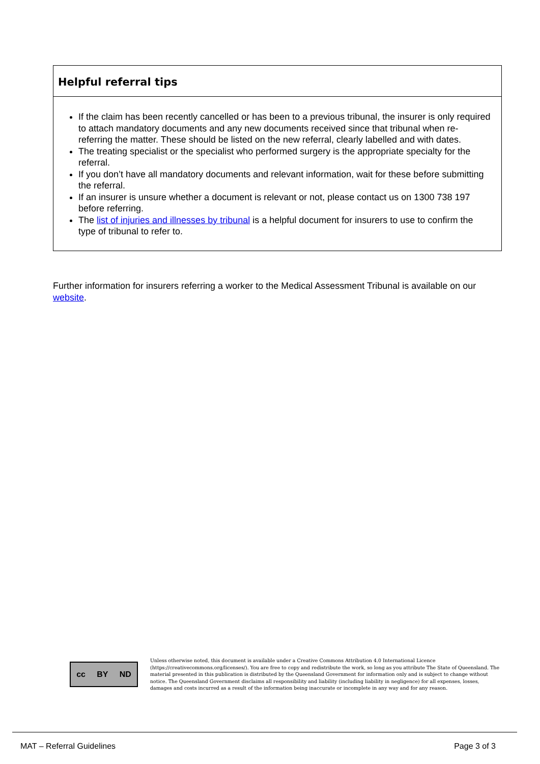Helpful referral tips
If the claim has been recently cancelled or has been to a previous tribunal, the insurer is only required to attach mandatory documents and any new documents received since that tribunal when re-referring the matter. These should be listed on the new referral, clearly labelled and with dates.
The treating specialist or the specialist who performed surgery is the appropriate specialty for the referral.
If you don’t have all mandatory documents and relevant information, wait for these before submitting the referral.
If an insurer is unsure whether a document is relevant or not, please contact us on 1300 738 197 before referring.
The list of injuries and illnesses by tribunal is a helpful document for insurers to use to confirm the type of tribunal to refer to.
Further information for insurers referring a worker to the Medical Assessment Tribunal is available on our website.
cc BY ND
Unless otherwise noted, this document is available under a Creative Commons Attribution 4.0 International Licence (https://creativecommons.org/licenses/). You are free to copy and redistribute the work, so long as you attribute The State of Queensland. The material presented in this publication is distributed by the Queensland Government for information only and is subject to change without notice. The Queensland Government disclaims all responsibility and liability (including liability in negligence) for all expenses, losses, damages and costs incurred as a result of the information being inaccurate or incomplete in any way and for any reason.
MAT – Referral Guidelines Page 3 of 3